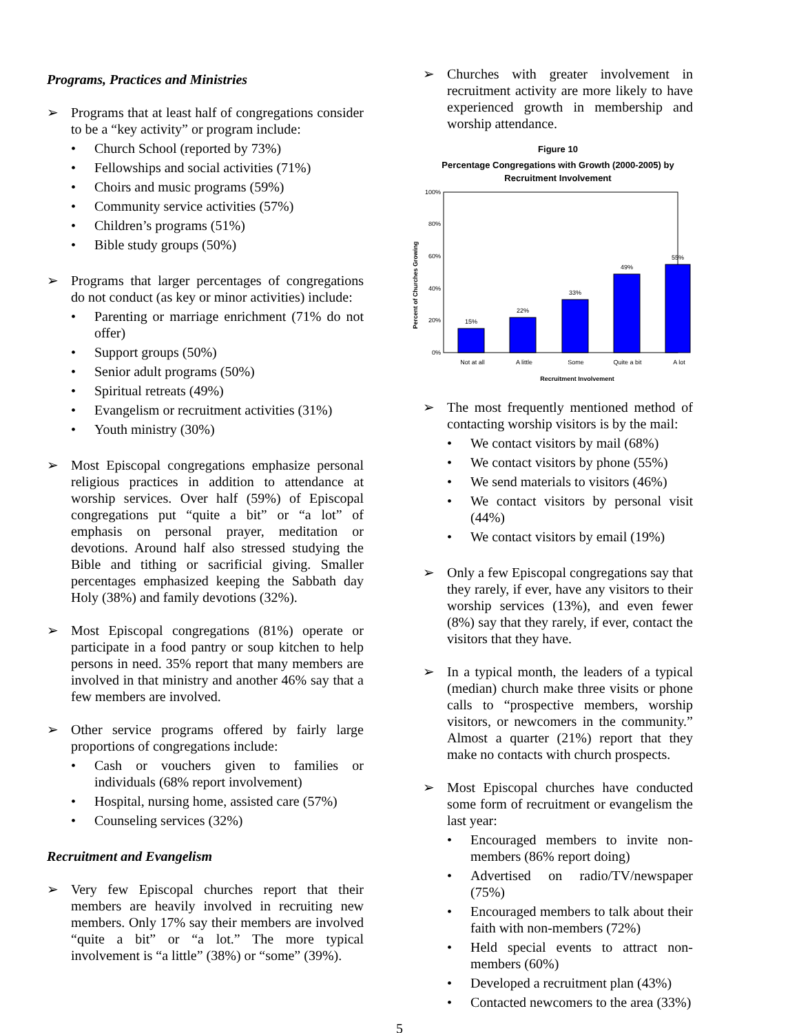Programs, Practices and Ministries
➢ Programs that at least half of congregations consider to be a “key activity” or program include:
• Church School (reported by 73%)
• Fellowships and social activities (71%)
• Choirs and music programs (59%)
• Community service activities (57%)
• Children’s programs (51%)
• Bible study groups (50%)
➢ Programs that larger percentages of congregations do not conduct (as key or minor activities) include:
• Parenting or marriage enrichment (71% do not offer)
• Support groups (50%)
• Senior adult programs (50%)
• Spiritual retreats (49%)
• Evangelism or recruitment activities (31%)
• Youth ministry (30%)
➢ Most Episcopal congregations emphasize personal religious practices in addition to attendance at worship services. Over half (59%) of Episcopal congregations put “quite a bit” or “a lot” of emphasis on personal prayer, meditation or devotions. Around half also stressed studying the Bible and tithing or sacrificial giving. Smaller percentages emphasized keeping the Sabbath day Holy (38%) and family devotions (32%).
➢ Most Episcopal congregations (81%) operate or participate in a food pantry or soup kitchen to help persons in need. 35% report that many members are involved in that ministry and another 46% say that a few members are involved.
➢ Other service programs offered by fairly large proportions of congregations include:
• Cash or vouchers given to families or individuals (68% report involvement)
• Hospital, nursing home, assisted care (57%)
• Counseling services (32%)
Recruitment and Evangelism
➢ Very few Episcopal churches report that their members are heavily involved in recruiting new members. Only 17% say their members are involved “quite a bit” or “a lot.” The more typical involvement is “a little” (38%) or “some” (39%).
➢ Churches with greater involvement in recruitment activity are more likely to have experienced growth in membership and worship attendance.
Figure 10
Percentage Congregations with Growth (2000-2005) by Recruitment Involvement
Percent of Churches Growing
100%
80%
60%
40%
20%
0%
15%
22%
33%
49%
55%
Not at all
A little
Some
Quite a bit
A lot
Recruitment Involvement
➢ The most frequently mentioned method of contacting worship visitors is by the mail:
• We contact visitors by mail (68%)
• We contact visitors by phone (55%)
• We send materials to visitors (46%)
• We contact visitors by personal visit (44%)
• We contact visitors by email (19%)
➢ Only a few Episcopal congregations say that they rarely, if ever, have any visitors to their worship services (13%), and even fewer (8%) say that they rarely, if ever, contact the visitors that they have.
➢ In a typical month, the leaders of a typical (median) church make three visits or phone calls to “prospective members, worship visitors, or newcomers in the community.” Almost a quarter (21%) report that they make no contacts with church prospects.
➢ Most Episcopal churches have conducted some form of recruitment or evangelism the last year:
• Encouraged members to invite non-members (86% report doing)
• Advertised on radio/TV/newspaper (75%)
• Encouraged members to talk about their faith with non-members (72%)
• Held special events to attract non-members (60%)
• Developed a recruitment plan (43%)
• Contacted newcomers to the area (33%)
5